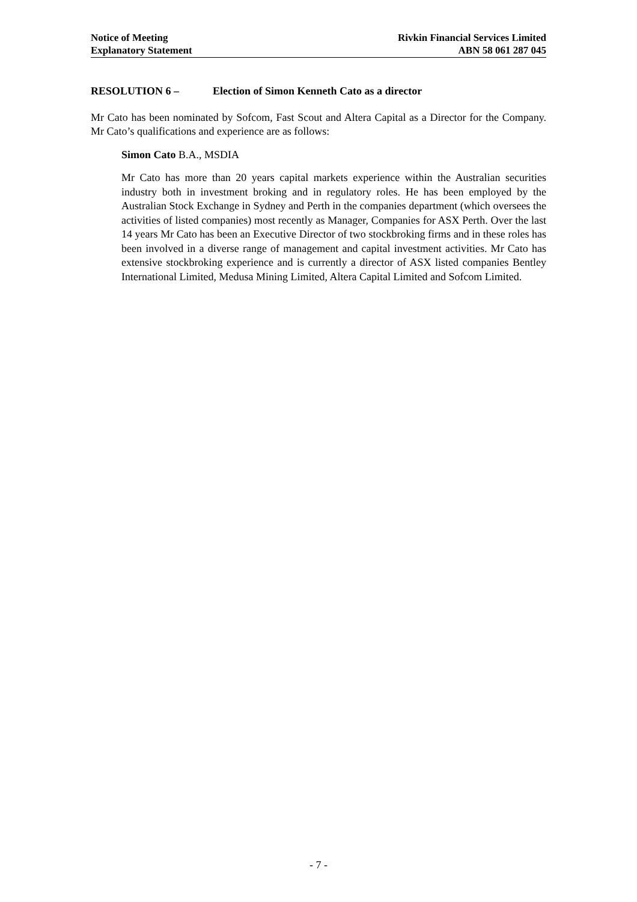Notice of Meeting
Explanatory Statement
Rivkin Financial Services Limited
ABN 58 061 287 045
RESOLUTION 6 – Election of Simon Kenneth Cato as a director
Mr Cato has been nominated by Sofcom, Fast Scout and Altera Capital as a Director for the Company. Mr Cato’s qualifications and experience are as follows:
Simon Cato B.A., MSDIA
Mr Cato has more than 20 years capital markets experience within the Australian securities industry both in investment broking and in regulatory roles. He has been employed by the Australian Stock Exchange in Sydney and Perth in the companies department (which oversees the activities of listed companies) most recently as Manager, Companies for ASX Perth. Over the last 14 years Mr Cato has been an Executive Director of two stockbroking firms and in these roles has been involved in a diverse range of management and capital investment activities. Mr Cato has extensive stockbroking experience and is currently a director of ASX listed companies Bentley International Limited, Medusa Mining Limited, Altera Capital Limited and Sofcom Limited.
- 7 -